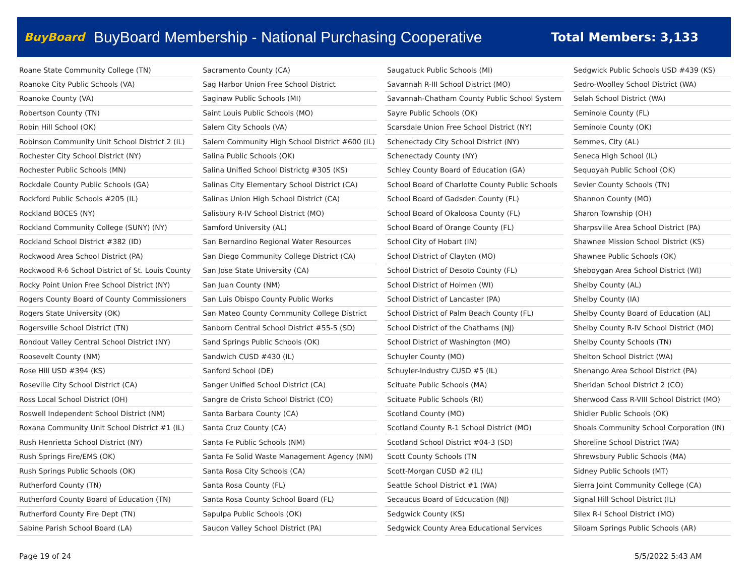BuyBoard BuyBoard Membership - National Purchasing Cooperative Total Members: 3,133
| Roane State Community College (TN) |
| Roanoke City Public Schools (VA) |
| Roanoke County (VA) |
| Robertson County (TN) |
| Robin Hill School (OK) |
| Robinson Community Unit School District 2 (IL) |
| Rochester City School District (NY) |
| Rochester Public Schools (MN) |
| Rockdale County Public Schools (GA) |
| Rockford Public Schools #205 (IL) |
| Rockland BOCES (NY) |
| Rockland Community College (SUNY) (NY) |
| Rockland School District #382 (ID) |
| Rockwood Area School District (PA) |
| Rockwood R-6 School District of St. Louis County |
| Rocky Point Union Free School District (NY) |
| Rogers County Board of County Commissioners |
| Rogers State University (OK) |
| Rogersville School District (TN) |
| Rondout Valley Central School District (NY) |
| Roosevelt County (NM) |
| Rose Hill USD #394 (KS) |
| Roseville City School District (CA) |
| Ross Local School District (OH) |
| Roswell Independent School District (NM) |
| Roxana Community Unit School District #1 (IL) |
| Rush Henrietta School District (NY) |
| Rush Springs Fire/EMS (OK) |
| Rush Springs Public Schools (OK) |
| Rutherford County (TN) |
| Rutherford County Board of Education (TN) |
| Rutherford County Fire Dept (TN) |
| Sabine Parish School Board (LA) |
| Sacramento County (CA) |
| Sag Harbor Union Free School District |
| Saginaw Public Schools (MI) |
| Saint Louis Public Schools (MO) |
| Salem City Schools (VA) |
| Salem Community High School District #600 (IL) |
| Salina Public Schools (OK) |
| Salina Unified School Districtg #305 (KS) |
| Salinas City Elementary School District (CA) |
| Salinas Union High School District (CA) |
| Salisbury R-IV School District (MO) |
| Samford University (AL) |
| San Bernardino Regional Water Resources |
| San Diego Community College District (CA) |
| San Jose State University (CA) |
| San Juan County (NM) |
| San Luis Obispo County Public Works |
| San Mateo County Community College District |
| Sanborn Central School District #55-5 (SD) |
| Sand Springs Public Schools (OK) |
| Sandwich CUSD #430 (IL) |
| Sanford School (DE) |
| Sanger Unified School District (CA) |
| Sangre de Cristo School District (CO) |
| Santa Barbara County (CA) |
| Santa Cruz County (CA) |
| Santa Fe Public Schools (NM) |
| Santa Fe Solid Waste Management Agency (NM) |
| Santa Rosa City Schools (CA) |
| Santa Rosa County (FL) |
| Santa Rosa County School Board (FL) |
| Sapulpa Public Schools (OK) |
| Saucon Valley School District (PA) |
| Saugatuck Public Schools (MI) |
| Savannah R-III School District (MO) |
| Savannah-Chatham County Public School System |
| Sayre Public Schools (OK) |
| Scarsdale Union Free School District (NY) |
| Schenectady City School District (NY) |
| Schenectady County (NY) |
| Schley County Board of Education (GA) |
| School Board of Charlotte County Public Schools |
| School Board of Gadsden County (FL) |
| School Board of Okaloosa County (FL) |
| School Board of Orange County (FL) |
| School City of Hobart (IN) |
| School District of Clayton (MO) |
| School District of Desoto County (FL) |
| School District of Holmen (WI) |
| School District of Lancaster (PA) |
| School District of Palm Beach County (FL) |
| School District of the Chathams (NJ) |
| School District of Washington (MO) |
| Schuyler County (MO) |
| Schuyler-Industry CUSD #5 (IL) |
| Scituate Public Schools (MA) |
| Scituate Public Schools (RI) |
| Scotland County (MO) |
| Scotland County R-1 School District (MO) |
| Scotland School District #04-3 (SD) |
| Scott County Schools (TN |
| Scott-Morgan CUSD #2 (IL) |
| Seattle School District #1 (WA) |
| Secaucus Board of Edcucation (NJ) |
| Sedgwick County (KS) |
| Sedgwick County Area Educational Services |
| Sedgwick Public Schools USD #439 (KS) |
| Sedro-Woolley School District (WA) |
| Selah School District (WA) |
| Seminole County (FL) |
| Seminole County (OK) |
| Semmes, City (AL) |
| Seneca High School (IL) |
| Sequoyah Public School (OK) |
| Sevier County Schools (TN) |
| Shannon County (MO) |
| Sharon Township (OH) |
| Sharpsville Area School District (PA) |
| Shawnee Mission School District (KS) |
| Shawnee Public Schools (OK) |
| Sheboygan Area School District (WI) |
| Shelby County (AL) |
| Shelby County (IA) |
| Shelby County Board of Education (AL) |
| Shelby County R-IV School District (MO) |
| Shelby County Schools (TN) |
| Shelton School District (WA) |
| Shenango Area School District (PA) |
| Sheridan School District 2 (CO) |
| Sherwood Cass R-VIII School District (MO) |
| Shidler Public Schools (OK) |
| Shoals Community School Corporation (IN) |
| Shoreline School District (WA) |
| Shrewsbury Public Schools (MA) |
| Sidney Public Schools (MT) |
| Sierra Joint Community College (CA) |
| Signal Hill School District (IL) |
| Silex R-I School District (MO) |
| Siloam Springs Public Schools (AR) |
Page 19 of 24 5/5/2022 5:43 AM